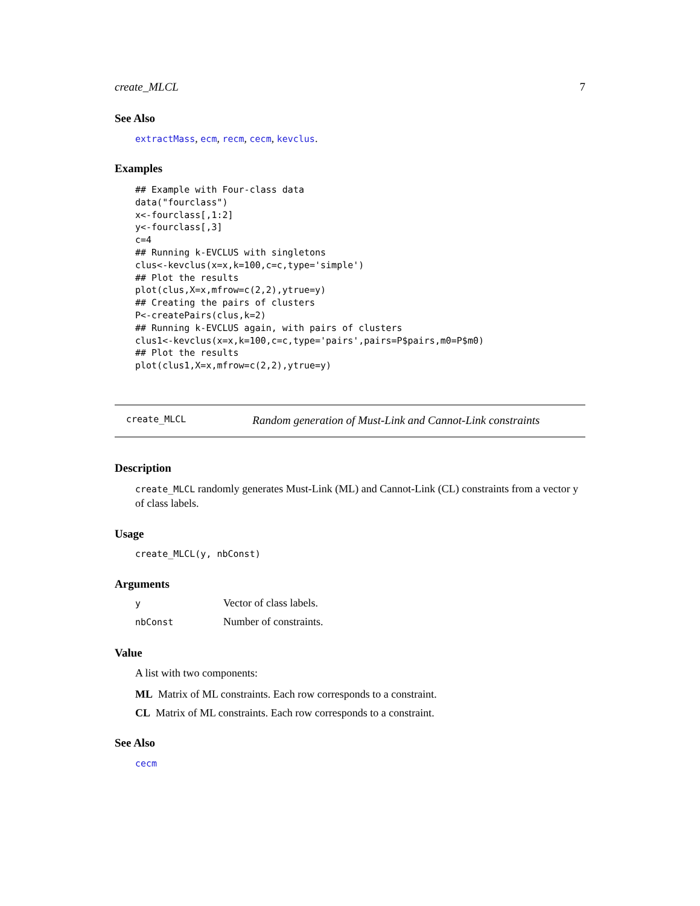create_MLCL 7
See Also
extractMass, ecm, recm, cecm, kevclus.
Examples
## Example with Four-class data
data("fourclass")
x<-fourclass[,1:2]
y<-fourclass[,3]
c=4
## Running k-EVCLUS with singletons
clus<-kevclus(x=x,k=100,c=c,type='simple')
## Plot the results
plot(clus,X=x,mfrow=c(2,2),ytrue=y)
## Creating the pairs of clusters
P<-createPairs(clus,k=2)
## Running k-EVCLUS again, with pairs of clusters
clus1<-kevclus(x=x,k=100,c=c,type='pairs',pairs=P$pairs,m0=P$m0)
## Plot the results
plot(clus1,X=x,mfrow=c(2,2),ytrue=y)
create_MLCL Random generation of Must-Link and Cannot-Link constraints
Description
create_MLCL randomly generates Must-Link (ML) and Cannot-Link (CL) constraints from a vector y of class labels.
Usage
create_MLCL(y, nbConst)
Arguments
| y | Vector of class labels. |
| nbConst | Number of constraints. |
Value
A list with two components:
ML Matrix of ML constraints. Each row corresponds to a constraint.
CL Matrix of ML constraints. Each row corresponds to a constraint.
See Also
cecm